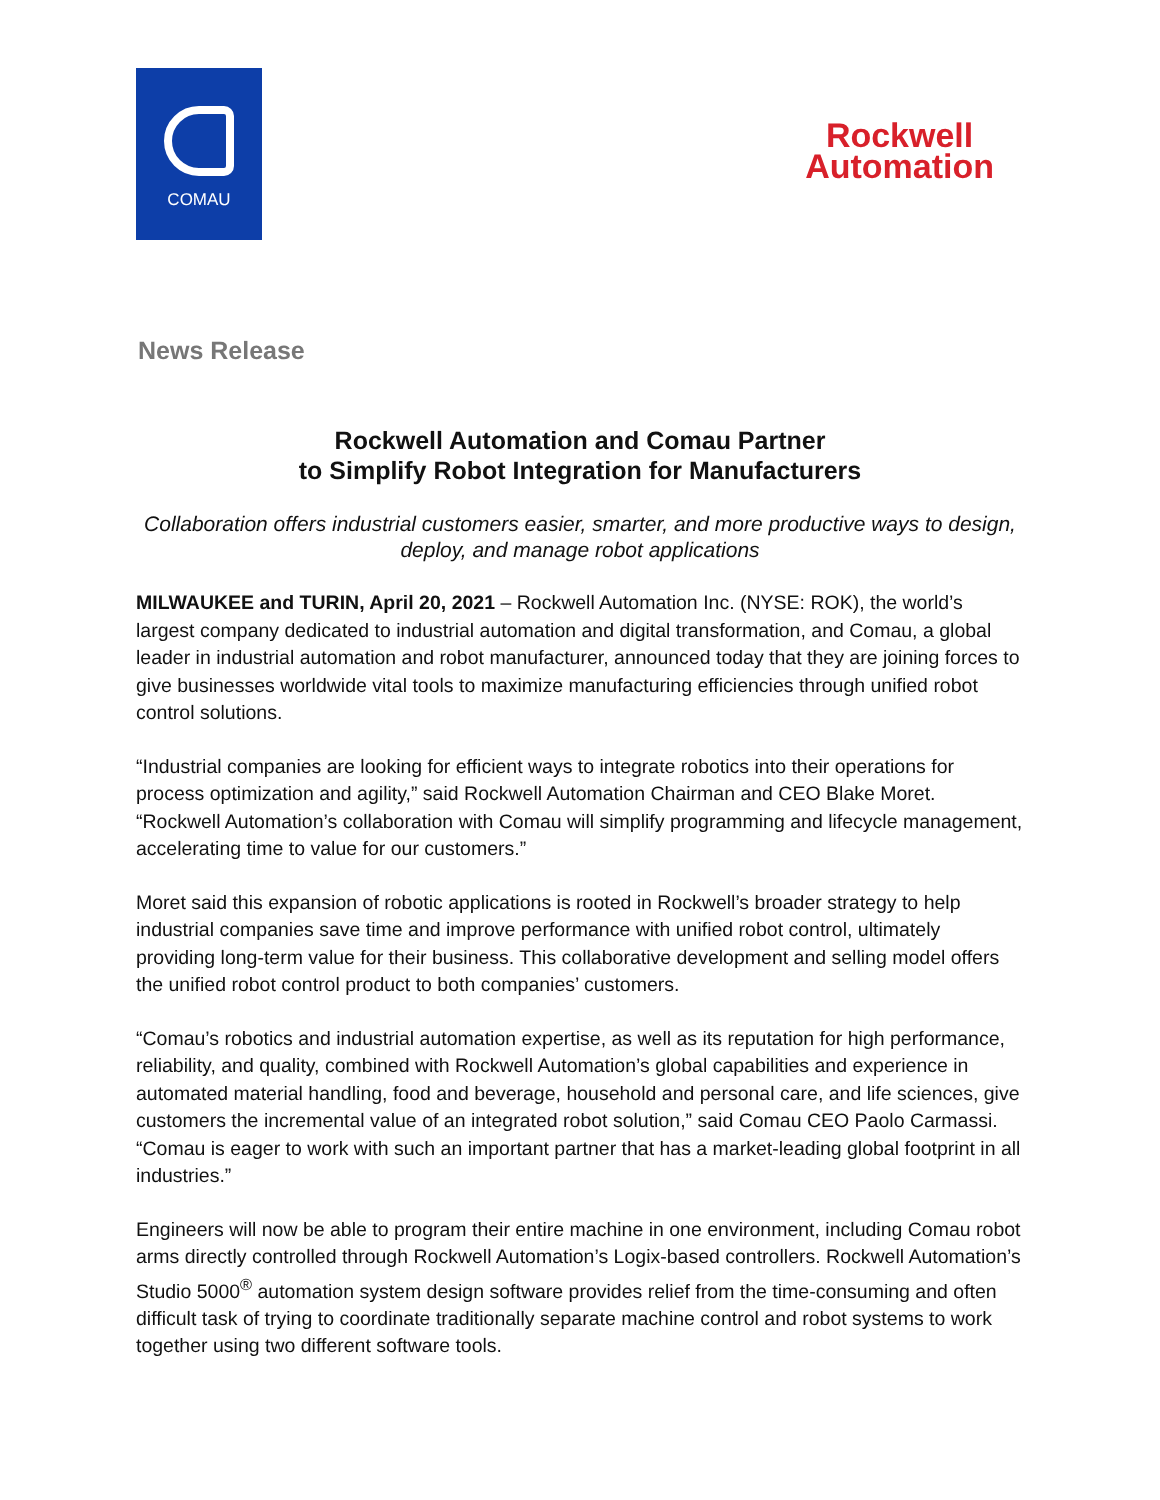COMAU
Rockwell
Automation
News Release
Rockwell Automation and Comau Partner
to Simplify Robot Integration for Manufacturers
Collaboration offers industrial customers easier, smarter, and more productive ways to design, deploy, and manage robot applications
MILWAUKEE and TURIN, April 20, 2021 – Rockwell Automation Inc. (NYSE: ROK), the world’s largest company dedicated to industrial automation and digital transformation, and Comau, a global leader in industrial automation and robot manufacturer, announced today that they are joining forces to give businesses worldwide vital tools to maximize manufacturing efficiencies through unified robot control solutions.
“Industrial companies are looking for efficient ways to integrate robotics into their operations for process optimization and agility,” said Rockwell Automation Chairman and CEO Blake Moret. “Rockwell Automation’s collaboration with Comau will simplify programming and lifecycle management, accelerating time to value for our customers.”
Moret said this expansion of robotic applications is rooted in Rockwell’s broader strategy to help industrial companies save time and improve performance with unified robot control, ultimately providing long-term value for their business. This collaborative development and selling model offers the unified robot control product to both companies’ customers.
“Comau’s robotics and industrial automation expertise, as well as its reputation for high performance, reliability, and quality, combined with Rockwell Automation’s global capabilities and experience in automated material handling, food and beverage, household and personal care, and life sciences, give customers the incremental value of an integrated robot solution,” said Comau CEO Paolo Carmassi. “Comau is eager to work with such an important partner that has a market-leading global footprint in all industries.”
Engineers will now be able to program their entire machine in one environment, including Comau robot arms directly controlled through Rockwell Automation’s Logix-based controllers. Rockwell Automation’s Studio 5000<sup>®</sup> automation system design software provides relief from the time-consuming and often difficult task of trying to coordinate traditionally separate machine control and robot systems to work together using two different software tools.